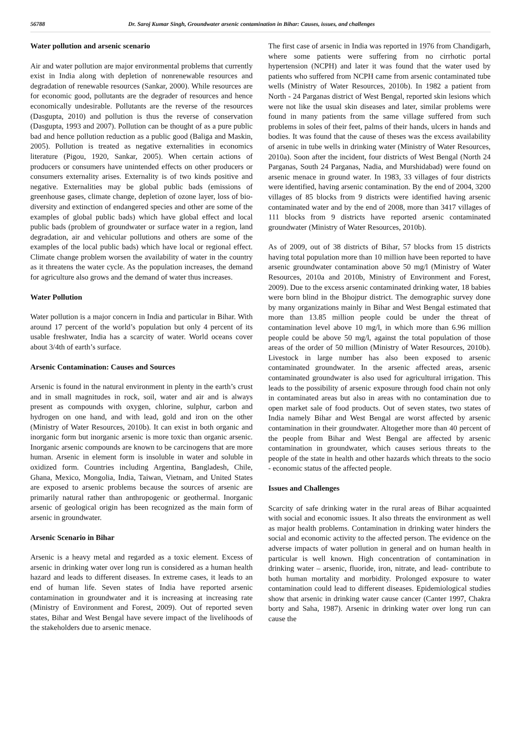56788 Dr. Saroj Kumar Singh, Groundwater arsenic contamination in Bihar: Causes, issues, and challenges
Water pollution and arsenic scenario
Air and water pollution are major environmental problems that currently exist in India along with depletion of nonrenewable resources and degradation of renewable resources (Sankar, 2000). While resources are for economic good, pollutants are the degrader of resources and hence economically undesirable. Pollutants are the reverse of the resources (Dasgupta, 2010) and pollution is thus the reverse of conservation (Dasgupta, 1993 and 2007). Pollution can be thought of as a pure public bad and hence pollution reduction as a public good (Baliga and Maskin, 2005). Pollution is treated as negative externalities in economics literature (Pigou, 1920, Sankar, 2005). When certain actions of producers or consumers have unintended effects on other producers or consumers externality arises. Externality is of two kinds positive and negative. Externalities may be global public bads (emissions of greenhouse gases, climate change, depletion of ozone layer, loss of bio-diversity and extinction of endangered species and other are some of the examples of global public bads) which have global effect and local public bads (problem of groundwater or surface water in a region, land degradation, air and vehicular pollutions and others are some of the examples of the local public bads) which have local or regional effect. Climate change problem worsen the availability of water in the country as it threatens the water cycle. As the population increases, the demand for agriculture also grows and the demand of water thus increases.
Water Pollution
Water pollution is a major concern in India and particular in Bihar. With around 17 percent of the world’s population but only 4 percent of its usable freshwater, India has a scarcity of water. World oceans cover about 3/4th of earth’s surface.
Arsenic Contamination: Causes and Sources
Arsenic is found in the natural environment in plenty in the earth’s crust and in small magnitudes in rock, soil, water and air and is always present as compounds with oxygen, chlorine, sulphur, carbon and hydrogen on one hand, and with lead, gold and iron on the other (Ministry of Water Resources, 2010b). It can exist in both organic and inorganic form but inorganic arsenic is more toxic than organic arsenic. Inorganic arsenic compounds are known to be carcinogens that are more human. Arsenic in element form is insoluble in water and soluble in oxidized form. Countries including Argentina, Bangladesh, Chile, Ghana, Mexico, Mongolia, India, Taiwan, Vietnam, and United States are exposed to arsenic problems because the sources of arsenic are primarily natural rather than anthropogenic or geothermal. Inorganic arsenic of geological origin has been recognized as the main form of arsenic in groundwater.
Arsenic Scenario in Bihar
Arsenic is a heavy metal and regarded as a toxic element. Excess of arsenic in drinking water over long run is considered as a human health hazard and leads to different diseases. In extreme cases, it leads to an end of human life. Seven states of India have reported arsenic contamination in groundwater and it is increasing at increasing rate (Ministry of Environment and Forest, 2009). Out of reported seven states, Bihar and West Bengal have severe impact of the livelihoods of the stakeholders due to arsenic menace.
The first case of arsenic in India was reported in 1976 from Chandigarh, where some patients were suffering from no cirrhotic portal hypertension (NCPH) and later it was found that the water used by patients who suffered from NCPH came from arsenic contaminated tube wells (Ministry of Water Resources, 2010b). In 1982 a patient from North - 24 Parganas district of West Bengal, reported skin lesions which were not like the usual skin diseases and later, similar problems were found in many patients from the same village suffered from such problems in soles of their feet, palms of their hands, ulcers in hands and bodies. It was found that the cause of theses was the excess availability of arsenic in tube wells in drinking water (Ministry of Water Resources, 2010a). Soon after the incident, four districts of West Bengal (North 24 Parganas, South 24 Parganas, Nadia, and Murshidabad) were found on arsenic menace in ground water. In 1983, 33 villages of four districts were identified, having arsenic contamination. By the end of 2004, 3200 villages of 85 blocks from 9 districts were identified having arsenic contaminated water and by the end of 2008, more than 3417 villages of 111 blocks from 9 districts have reported arsenic contaminated groundwater (Ministry of Water Resources, 2010b).
As of 2009, out of 38 districts of Bihar, 57 blocks from 15 districts having total population more than 10 million have been reported to have arsenic groundwater contamination above 50 mg/l (Ministry of Water Resources, 2010a and 2010b, Ministry of Environment and Forest, 2009). Due to the excess arsenic contaminated drinking water, 18 babies were born blind in the Bhojpur district. The demographic survey done by many organizations mainly in Bihar and West Bengal estimated that more than 13.85 million people could be under the threat of contamination level above 10 mg/l, in which more than 6.96 million people could be above 50 mg/l, against the total population of those areas of the order of 50 million (Ministry of Water Resources, 2010b). Livestock in large number has also been exposed to arsenic contaminated groundwater. In the arsenic affected areas, arsenic contaminated groundwater is also used for agricultural irrigation. This leads to the possibility of arsenic exposure through food chain not only in contaminated areas but also in areas with no contamination due to open market sale of food products. Out of seven states, two states of India namely Bihar and West Bengal are worst affected by arsenic contamination in their groundwater. Altogether more than 40 percent of the people from Bihar and West Bengal are affected by arsenic contamination in groundwater, which causes serious threats to the people of the state in health and other hazards which threats to the socio - economic status of the affected people.
Issues and Challenges
Scarcity of safe drinking water in the rural areas of Bihar acquainted with social and economic issues. It also threats the environment as well as major health problems. Contamination in drinking water hinders the social and economic activity to the affected person. The evidence on the adverse impacts of water pollution in general and on human health in particular is well known. High concentration of contamination in drinking water – arsenic, fluoride, iron, nitrate, and lead- contribute to both human mortality and morbidity. Prolonged exposure to water contamination could lead to different diseases. Epidemiological studies show that arsenic in drinking water cause cancer (Canter 1997, Chakra borty and Saha, 1987). Arsenic in drinking water over long run can cause the